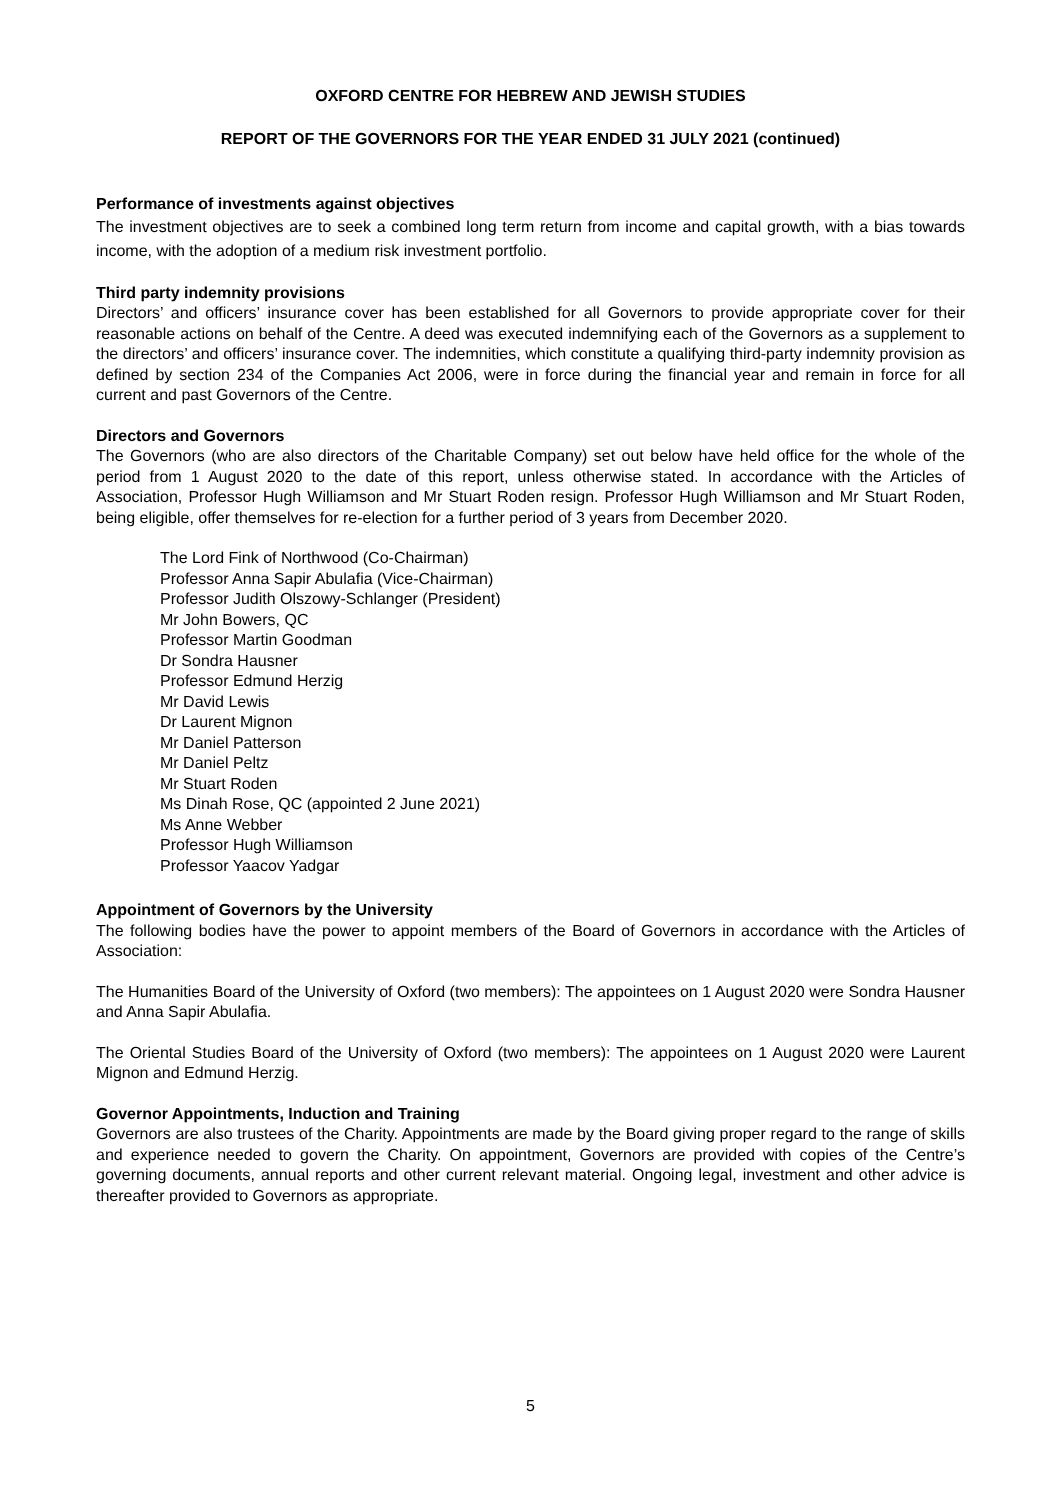OXFORD CENTRE FOR HEBREW AND JEWISH STUDIES
REPORT OF THE GOVERNORS FOR THE YEAR ENDED 31 JULY 2021 (continued)
Performance of investments against objectives
The investment objectives are to seek a combined long term return from income and capital growth, with a bias towards income, with the adoption of a medium risk investment portfolio.
Third party indemnity provisions
Directors’ and officers’ insurance cover has been established for all Governors to provide appropriate cover for their reasonable actions on behalf of the Centre. A deed was executed indemnifying each of the Governors as a supplement to the directors’ and officers’ insurance cover. The indemnities, which constitute a qualifying third-party indemnity provision as defined by section 234 of the Companies Act 2006, were in force during the financial year and remain in force for all current and past Governors of the Centre.
Directors and Governors
The Governors (who are also directors of the Charitable Company) set out below have held office for the whole of the period from 1 August 2020 to the date of this report, unless otherwise stated. In accordance with the Articles of Association, Professor Hugh Williamson and Mr Stuart Roden resign. Professor Hugh Williamson and Mr Stuart Roden, being eligible, offer themselves for re-election for a further period of 3 years from December 2020.
The Lord Fink of Northwood (Co-Chairman)
Professor Anna Sapir Abulafia (Vice-Chairman)
Professor Judith Olszowy-Schlanger (President)
Mr John Bowers, QC
Professor Martin Goodman
Dr Sondra Hausner
Professor Edmund Herzig
Mr David Lewis
Dr Laurent Mignon
Mr Daniel Patterson
Mr Daniel Peltz
Mr Stuart Roden
Ms Dinah Rose, QC (appointed 2 June 2021)
Ms Anne Webber
Professor Hugh Williamson
Professor Yaacov Yadgar
Appointment of Governors by the University
The following bodies have the power to appoint members of the Board of Governors in accordance with the Articles of Association:
The Humanities Board of the University of Oxford (two members): The appointees on 1 August 2020 were Sondra Hausner and Anna Sapir Abulafia.
The Oriental Studies Board of the University of Oxford (two members): The appointees on 1 August 2020 were Laurent Mignon and Edmund Herzig.
Governor Appointments, Induction and Training
Governors are also trustees of the Charity. Appointments are made by the Board giving proper regard to the range of skills and experience needed to govern the Charity. On appointment, Governors are provided with copies of the Centre’s governing documents, annual reports and other current relevant material. Ongoing legal, investment and other advice is thereafter provided to Governors as appropriate.
5